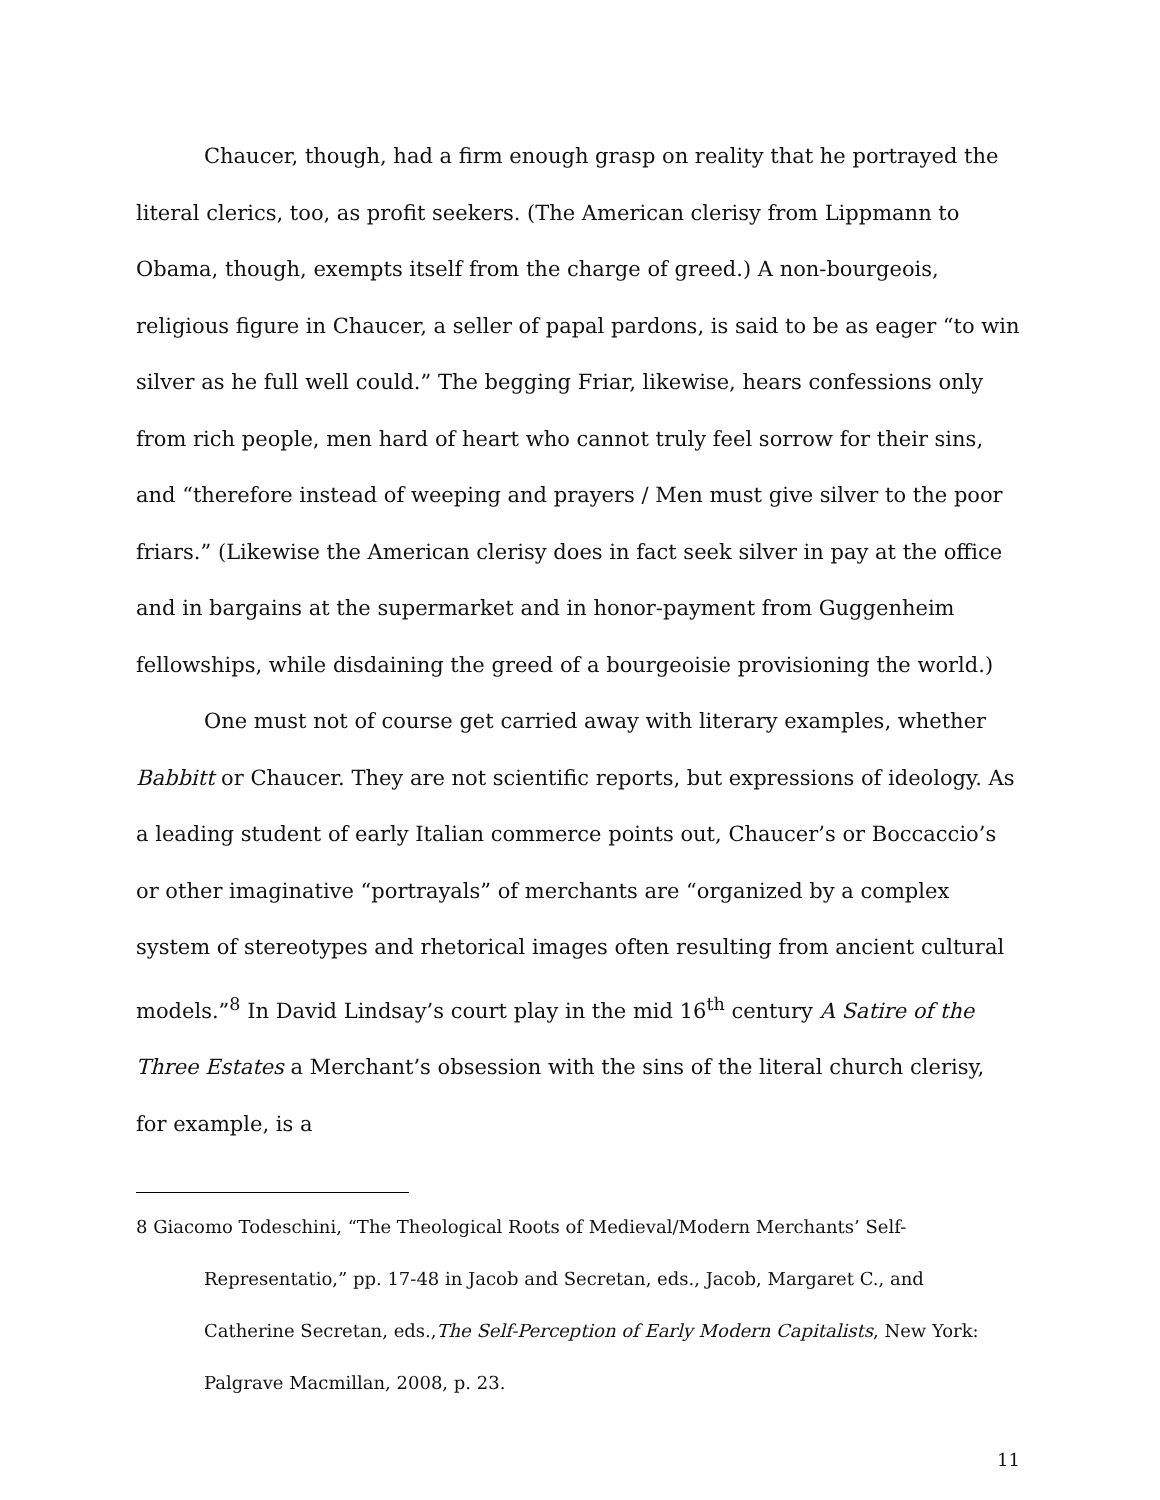Chaucer, though, had a firm enough grasp on reality that he portrayed the literal clerics, too, as profit seekers. (The American clerisy from Lippmann to Obama, though, exempts itself from the charge of greed.) A non-bourgeois, religious figure in Chaucer, a seller of papal pardons, is said to be as eager “to win silver as he full well could.” The begging Friar, likewise, hears confessions only from rich people, men hard of heart who cannot truly feel sorrow for their sins, and “therefore instead of weeping and prayers / Men must give silver to the poor friars.” (Likewise the American clerisy does in fact seek silver in pay at the office and in bargains at the supermarket and in honor-payment from Guggenheim fellowships, while disdaining the greed of a bourgeoisie provisioning the world.)
One must not of course get carried away with literary examples, whether Babbitt or Chaucer. They are not scientific reports, but expressions of ideology. As a leading student of early Italian commerce points out, Chaucer’s or Boccaccio’s or other imaginative “portrayals” of merchants are “organized by a complex system of stereotypes and rhetorical images often resulting from ancient cultural models.”<sup>8</sup> In David Lindsay’s court play in the mid 16<sup>th</sup> century A Satire of the Three Estates a Merchant’s obsession with the sins of the literal church clerisy, for example, is a
8 Giacomo Todeschini, “The Theological Roots of Medieval/Modern Merchants’ Self-Representatio,” pp. 17-48 in Jacob and Secretan, eds., Jacob, Margaret C., and Catherine Secretan, eds.,The Self-Perception of Early Modern Capitalists, New York: Palgrave Macmillan, 2008, p. 23.
11